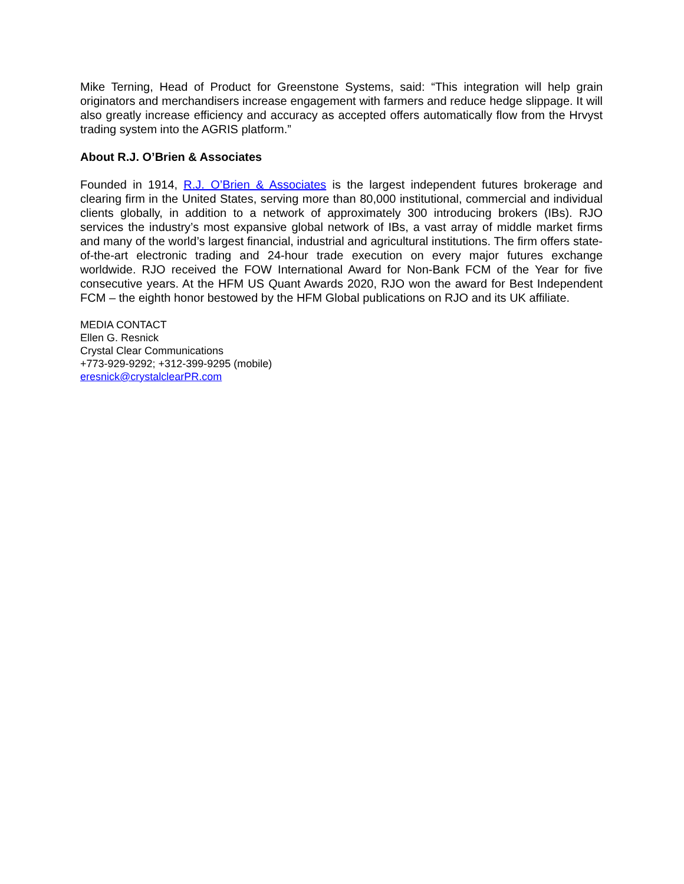Mike Terning, Head of Product for Greenstone Systems, said: “This integration will help grain originators and merchandisers increase engagement with farmers and reduce hedge slippage. It will also greatly increase efficiency and accuracy as accepted offers automatically flow from the Hrvyst trading system into the AGRIS platform.”
About R.J. O’Brien & Associates
Founded in 1914, R.J. O’Brien & Associates is the largest independent futures brokerage and clearing firm in the United States, serving more than 80,000 institutional, commercial and individual clients globally, in addition to a network of approximately 300 introducing brokers (IBs). RJO services the industry’s most expansive global network of IBs, a vast array of middle market firms and many of the world’s largest financial, industrial and agricultural institutions. The firm offers state-of-the-art electronic trading and 24-hour trade execution on every major futures exchange worldwide. RJO received the FOW International Award for Non-Bank FCM of the Year for five consecutive years. At the HFM US Quant Awards 2020, RJO won the award for Best Independent FCM – the eighth honor bestowed by the HFM Global publications on RJO and its UK affiliate.
MEDIA CONTACT
Ellen G. Resnick
Crystal Clear Communications
+773-929-9292; +312-399-9295 (mobile)
eresnick@crystalclearPR.com